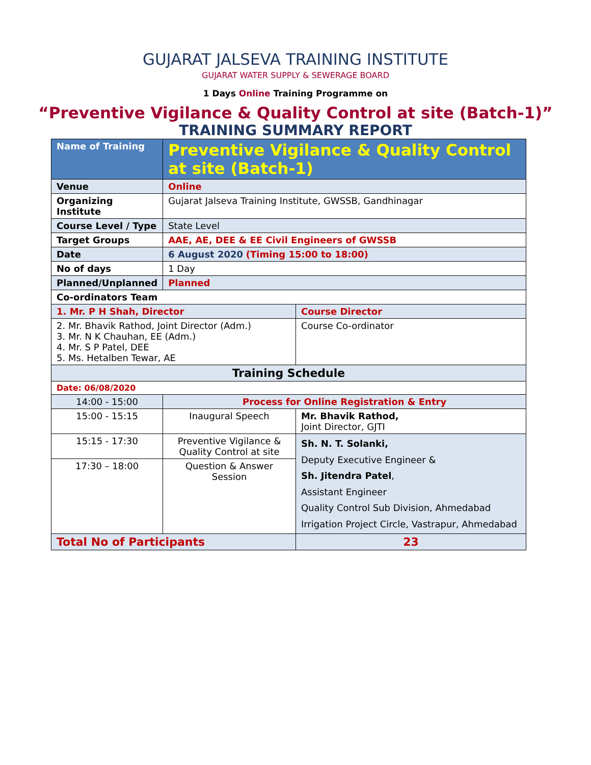GUJARAT JALSEVA TRAINING INSTITUTE
GUJARAT WATER SUPPLY & SEWERAGE BOARD
1 Days Online Training Programme on
“Preventive Vigilance & Quality Control at site (Batch-1)”
TRAINING SUMMARY REPORT
| Name of Training | Preventive Vigilance & Quality Control at site (Batch-1) | | |
| Venue | Online | | |
| Organizing Institute | Gujarat Jalseva Training Institute, GWSSB, Gandhinagar | | |
| Course Level / Type | State Level | | |
| Target Groups | AAE, AE, DEE & EE Civil Engineers of GWSSB | | |
| Date | 6 August 2020 (Timing 15:00 to 18:00) | | |
| No of days | 1 Day | | |
| Planned/Unplanned | Planned | | |
| Co-ordinators Team | | | |
| 1. Mr. P H Shah, Director | | Course Director | |
| 2. Mr. Bhavik Rathod, Joint Director (Adm.) 3. Mr. N K Chauhan, EE (Adm.) 4. Mr. S P Patel, DEE 5. Ms. Hetalben Tewar, AE | | Course Co-ordinator | |
| Training Schedule | | | |
| Date: 06/08/2020 | | | |
| 14:00 - 15:00 | Process for Online Registration & Entry | | |
| 15:00 - 15:15 | Inaugural Speech | | Mr. Bhavik Rathod, Joint Director, GJTI |
| 15:15 - 17:30 | Preventive Vigilance & Quality Control at site | | Sh. N. T. Solanki, Deputy Executive Engineer & Sh. Jitendra Patel , Assistant Engineer Quality Control Sub Division, Ahmedabad Irrigation Project Circle, Vastrapur, Ahmedabad |
| 17:30 – 18:00 | Question & Answer Session | | |
| Total No of Participants | | 23 | |